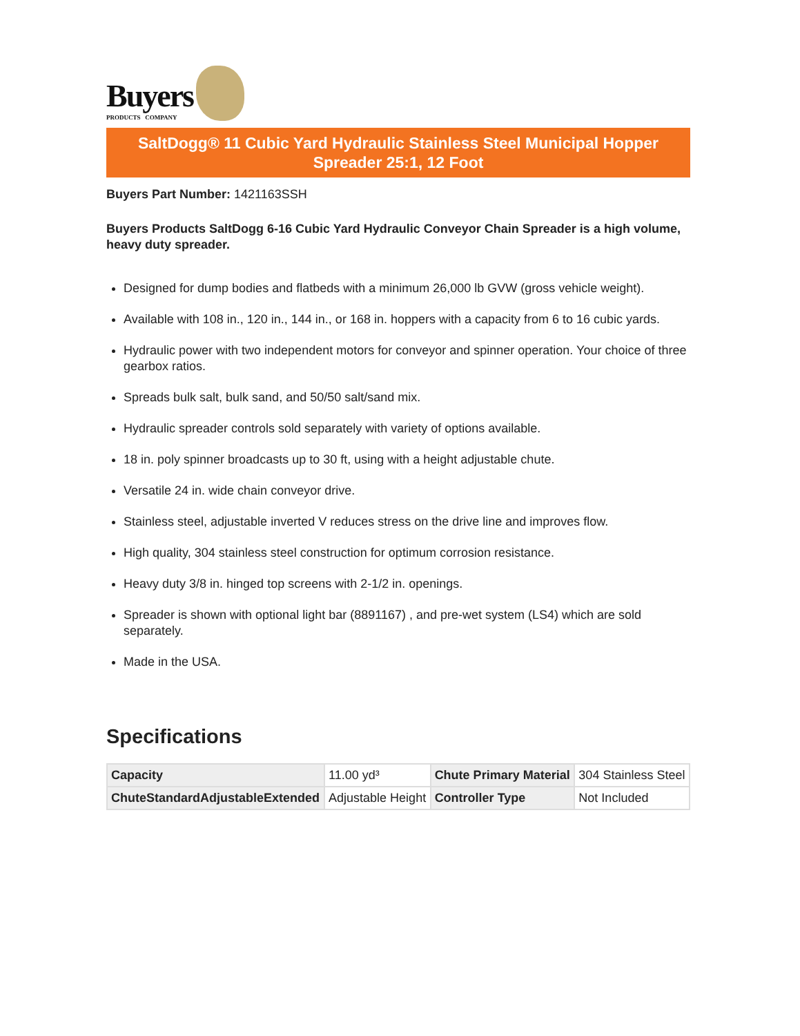Buyers
PRODUCTS COMPANY
SaltDogg® 11 Cubic Yard Hydraulic Stainless Steel Municipal Hopper Spreader 25:1, 12 Foot
Buyers Part Number: 1421163SSH
Buyers Products SaltDogg 6-16 Cubic Yard Hydraulic Conveyor Chain Spreader is a high volume, heavy duty spreader.
Designed for dump bodies and flatbeds with a minimum 26,000 lb GVW (gross vehicle weight).
Available with 108 in., 120 in., 144 in., or 168 in. hoppers with a capacity from 6 to 16 cubic yards.
Hydraulic power with two independent motors for conveyor and spinner operation. Your choice of three gearbox ratios.
Spreads bulk salt, bulk sand, and 50/50 salt/sand mix.
Hydraulic spreader controls sold separately with variety of options available.
18 in. poly spinner broadcasts up to 30 ft, using with a height adjustable chute.
Versatile 24 in. wide chain conveyor drive.
Stainless steel, adjustable inverted V reduces stress on the drive line and improves flow.
High quality, 304 stainless steel construction for optimum corrosion resistance.
Heavy duty 3/8 in. hinged top screens with 2-1/2 in. openings.
Spreader is shown with optional light bar (8891167) , and pre-wet system (LS4) which are sold separately.
Made in the USA.
Specifications
| Capacity | 11.00 yd³ | Chute Primary Material | 304 Stainless Steel |
| ChuteStandardAdjustableExtended | Adjustable Height | Controller Type | Not Included |